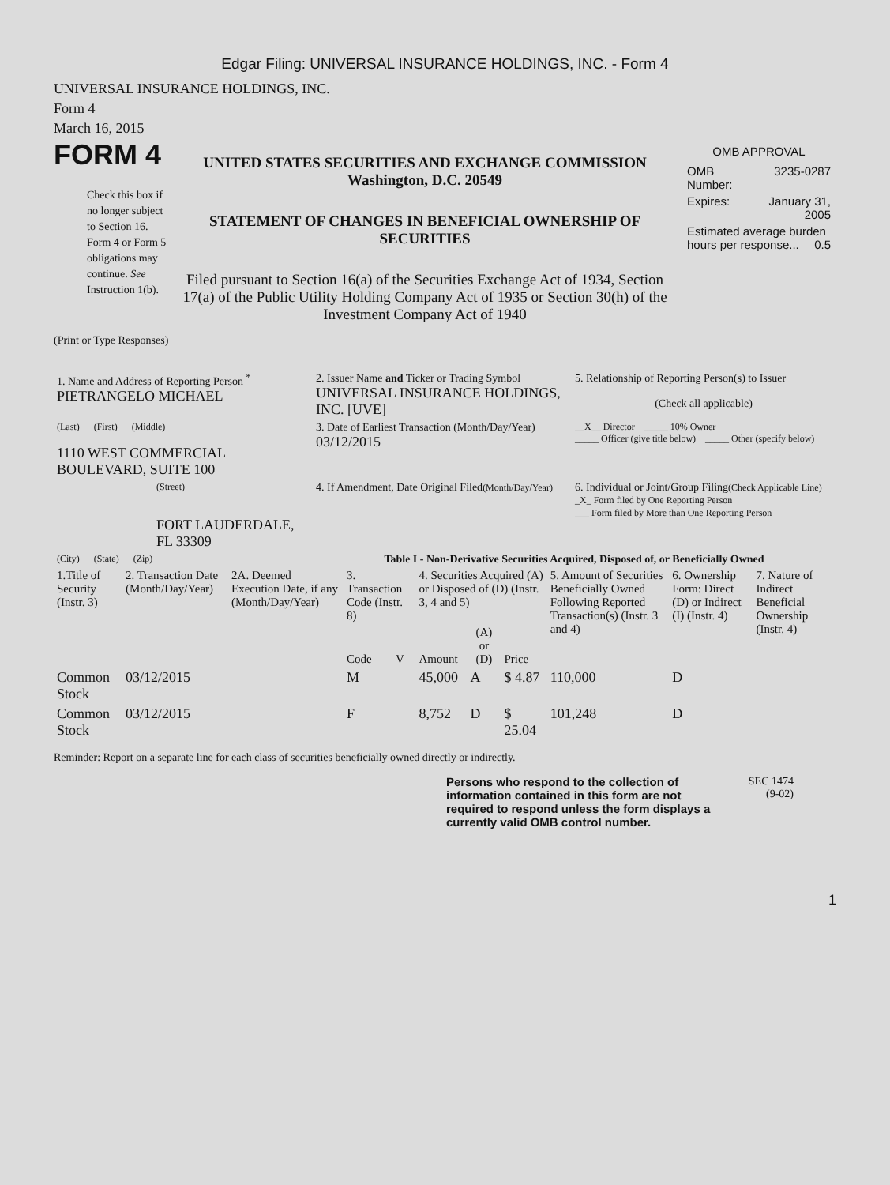Edgar Filing: UNIVERSAL INSURANCE HOLDINGS, INC. - Form 4
UNIVERSAL INSURANCE HOLDINGS, INC.
Form 4
March 16, 2015
FORM 4
Check this box if no longer subject to Section 16. Form 4 or Form 5 obligations may continue. See Instruction 1(b).
UNITED STATES SECURITIES AND EXCHANGE COMMISSION
Washington, D.C. 20549
STATEMENT OF CHANGES IN BENEFICIAL OWNERSHIP OF SECURITIES
Filed pursuant to Section 16(a) of the Securities Exchange Act of 1934, Section 17(a) of the Public Utility Holding Company Act of 1935 or Section 30(h) of the Investment Company Act of 1940
OMB APPROVAL
| OMB Number: | 3235-0287 |
| Expires: | January 31, 2005 |
| Estimated average burden hours per response... 0.5 | |
(Print or Type Responses)
| 1. Name and Address of Reporting Person <sup>*</sup> PIETRANGELO MICHAEL | 2. Issuer Name and Ticker or Trading Symbol UNIVERSAL INSURANCE HOLDINGS, INC. [UVE] | 5. Relationship of Reporting Person(s) to Issuer (Check all applicable) |
| (Last) (First) (Middle) 1110 WEST COMMERCIAL BOULEVARD, SUITE 100 | 3. Date of Earliest Transaction (Month/Day/Year) 03/12/2015 | __X__ Director _____ 10% Owner _____ Officer (give title below) _____ Other (specify below) |
| (Street) FORT LAUDERDALE, FL 33309 | 4. If Amendment, Date Original Filed (Month/Day/Year) | 6. Individual or Joint/Group Filing (Check Applicable Line) _X_ Form filed by One Reporting Person ___ Form filed by More than One Reporting Person |
| (City) (State) (Zip) | Table I - Non-Derivative Securities Acquired, Disposed of, or Beneficially Owned | |
| 1.Title of Security (Instr. 3) | 2. Transaction Date (Month/Day/Year) | 2A. Deemed Execution Date, if any (Month/Day/Year) | 3. Transaction Code (Instr. 8) | | 4. Securities Acquired (A) or Disposed of (D) (Instr. 3, 4 and 5) | | | 5. Amount of Securities Beneficially Owned Following Reported Transaction(s) (Instr. 3 and 4) | 6. Ownership Form: Direct (D) or Indirect (I) (Instr. 4) | 7. Nature of Indirect Beneficial Ownership (Instr. 4) |
| --- | --- | --- | --- | --- | --- | --- | --- | --- | --- | --- |
| | | | Code | V | Amount | (A) or (D) | Price | | | |
| Common Stock | 03/12/2015 | | M | | 45,000 | A | $ 4.87 | 110,000 | D | |
| Common Stock | 03/12/2015 | | F | | 8,752 | D | $ 25.04 | 101,248 | D | |
Reminder: Report on a separate line for each class of securities beneficially owned directly or indirectly.
Persons who respond to the collection of information contained in this form are not required to respond unless the form displays a currently valid OMB control number.
SEC 1474
(9-02)
1